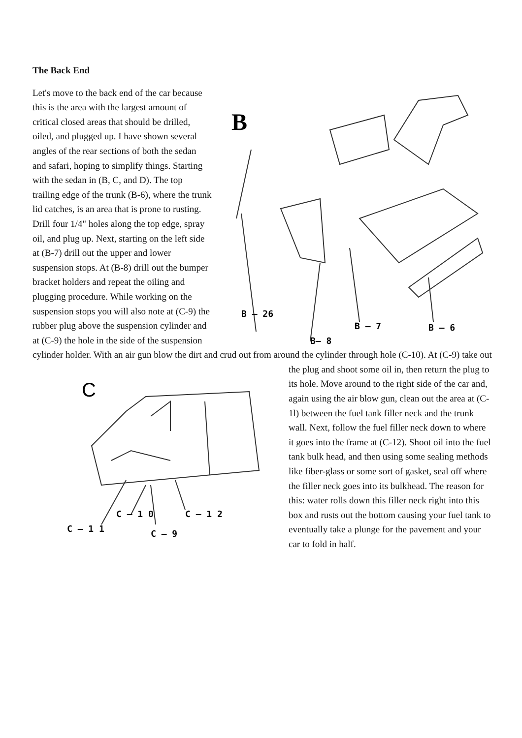The Back End
B
B – 26
B– 8
B – 7
B – 6
Let's move to the back end of the car because this is the area with the largest amount of critical closed areas that should be drilled, oiled, and plugged up. I have shown several angles of the rear sections of both the sedan and safari, hoping to simplify things. Starting with the sedan in (B, C, and D). The top trailing edge of the trunk (B-6), where the trunk lid catches, is an area that is prone to rusting. Drill four 1/4" holes along the top edge, spray oil, and plug up. Next, starting on the left side at (B-7) drill out the upper and lower suspension stops. At (B-8) drill out the bumper bracket holders and repeat the oiling and plugging procedure. While working on the suspension stops you will also note at (C-9) the rubber plug above the suspension cylinder and at (C-9) the hole in the side of the suspension cylinder holder. With an air gun blow the dirt and crud out from around the cylinder through hole (C-10). At
C
C – 1 0
C – 1 2
C – 1 1
C – 9
(C-9) take out the plug and shoot some oil in, then return the plug to its hole. Move around to the right side of the car and, again using the air blow gun, clean out the area at (C-1l) between the fuel tank filler neck and the trunk wall. Next, follow the fuel filler neck down to where it goes into the frame at (C-12). Shoot oil into the fuel tank bulk head, and then using some sealing methods like fiber-glass or some sort of gasket, seal off where the filler neck goes into its bulkhead. The reason for this: water rolls down this filler neck right into this box and rusts out the bottom causing your fuel tank to eventually take a plunge for the pavement and your car to fold in half.